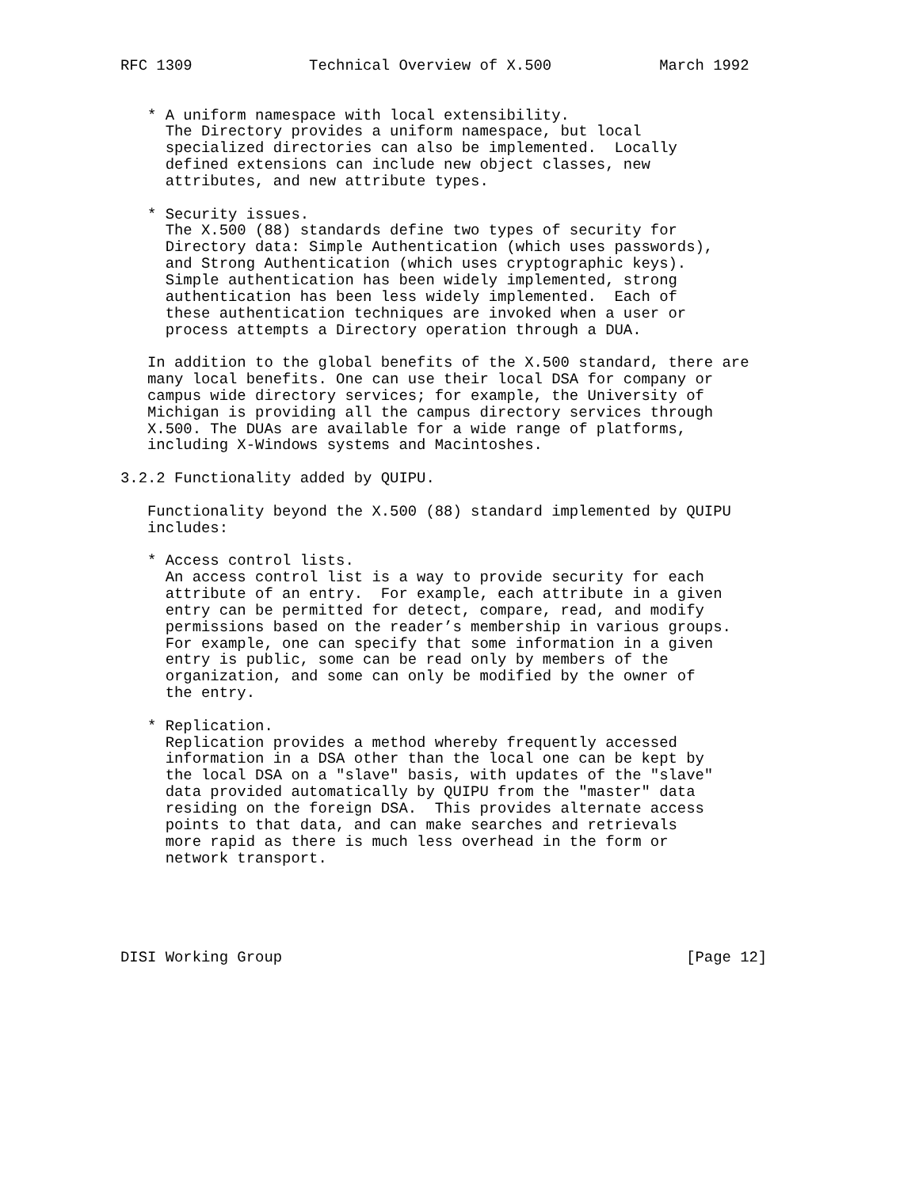RFC 1309             Technical Overview of X.500            March 1992


   * A uniform namespace with local extensibility.
     The Directory provides a uniform namespace, but local
     specialized directories can also be implemented.  Locally
     defined extensions can include new object classes, new
     attributes, and new attribute types.

   * Security issues.
     The X.500 (88) standards define two types of security for
     Directory data: Simple Authentication (which uses passwords),
     and Strong Authentication (which uses cryptographic keys).
     Simple authentication has been widely implemented, strong
     authentication has been less widely implemented.  Each of
     these authentication techniques are invoked when a user or
     process attempts a Directory operation through a DUA.

   In addition to the global benefits of the X.500 standard, there are
   many local benefits. One can use their local DSA for company or
   campus wide directory services; for example, the University of
   Michigan is providing all the campus directory services through
   X.500. The DUAs are available for a wide range of platforms,
   including X-Windows systems and Macintoshes.

3.2.2 Functionality added by QUIPU.

   Functionality beyond the X.500 (88) standard implemented by QUIPU
   includes:

   * Access control lists.
     An access control list is a way to provide security for each
     attribute of an entry.  For example, each attribute in a given
     entry can be permitted for detect, compare, read, and modify
     permissions based on the reader’s membership in various groups.
     For example, one can specify that some information in a given
     entry is public, some can be read only by members of the
     organization, and some can only be modified by the owner of
     the entry.

   * Replication.
     Replication provides a method whereby frequently accessed
     information in a DSA other than the local one can be kept by
     the local DSA on a "slave" basis, with updates of the "slave"
     data provided automatically by QUIPU from the "master" data
     residing on the foreign DSA.  This provides alternate access
     points to that data, and can make searches and retrievals
     more rapid as there is much less overhead in the form or
     network transport.





DISI Working Group                                             [Page 12]